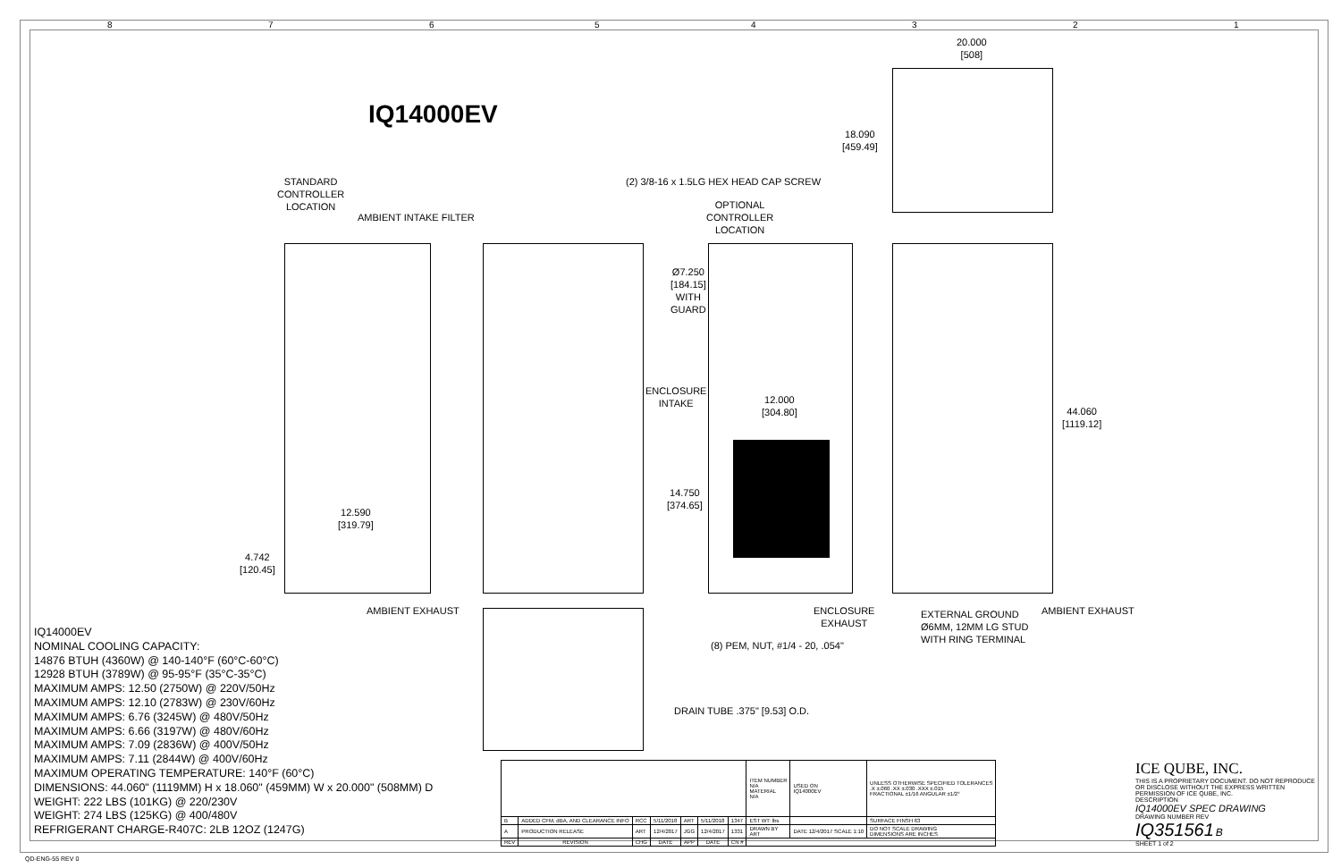8 7 6 5 4 3 2 1
IQ14000EV
STANDARD
CONTROLLER
LOCATION
AMBIENT INTAKE FILTER
(2) 3/8-16 x 1.5LG HEX HEAD CAP SCREW
OPTIONAL
CONTROLLER
LOCATION
20.000
[508]
18.090
[459.49]
Ø7.250
[184.15]
WITH
GUARD
ENCLOSURE
INTAKE
12.000
[304.80]
44.060
[1119.12]
14.750
[374.65]
12.590
[319.79]
4.742
[120.45]
AMBIENT EXHAUST
ENCLOSURE
EXHAUST
EXTERNAL GROUND
Ø6MM, 12MM LG STUD
WITH RING TERMINAL
AMBIENT EXHAUST
(8) PEM, NUT, #1/4 - 20, .054"
DRAIN TUBE .375" [9.53] O.D.
IQ14000EV
NOMINAL COOLING CAPACITY:
14876 BTUH (4360W) @ 140-140°F (60°C-60°C)
12928 BTUH (3789W) @ 95-95°F (35°C-35°C)
MAXIMUM AMPS: 12.50 (2750W) @ 220V/50Hz
MAXIMUM AMPS: 12.10 (2783W) @ 230V/60Hz
MAXIMUM AMPS: 6.76 (3245W) @ 480V/50Hz
MAXIMUM AMPS: 6.66 (3197W) @ 480V/60Hz
MAXIMUM AMPS: 7.09 (2836W) @ 400V/50Hz
MAXIMUM AMPS: 7.11 (2844W) @ 400V/60Hz
MAXIMUM OPERATING TEMPERATURE: 140°F (60°C)
DIMENSIONS: 44.060" (1119MM) H x 18.060" (459MM) W x 20.000" (508MM) D
WEIGHT: 222 LBS (101KG) @ 220/230V
WEIGHT: 274 LBS (125KG) @ 400/480V
REFRIGERANT CHARGE-R407C: 2LB 12OZ (1247G)
| | | | | | | | ITEM NUMBER N/A MATERIAL N/A | USED ON IQ14000EV | UNLESS OTHERWISE SPECIFIED TOLERANCES .X ±.060 .XX ±.030 .XXX ±.015 FRACTIONAL ±1/16 ANGULAR ±1/2° |
| B | ADDED CFM, dBA, AND CLEARANCE INFO | RCC | 5/11/2018 | ART | 5/11/2018 | 1347 | EST WT: lbs | | SURFACE FINSH 63 |
| A | PRODUCTION RELEASE | ART | 12/4/2017 | JGG | 12/4/2017 | 1331 | DRAWN BY ART | DATE 12/4/2017 SCALE 1:10 | DO NOT SCALE DRAWING DIMENSIONS ARE INCHES |
| REV | REVISION | CHG | DATE | APP | DATE | CN # | | | |
ICE QUBE, INC.
THIS IS A PROPRIETARY DOCUMENT. DO NOT REPRODUCE OR DISCLOSE WITHOUT THE EXPRESS WRITTEN PERMISSION OF ICE QUBE, INC.
DESCRIPTION
IQ14000EV SPEC DRAWING
DRAWING NUMBER REV
IQ351561 B
SHEET 1 of 2
QD-ENG-55 REV 0